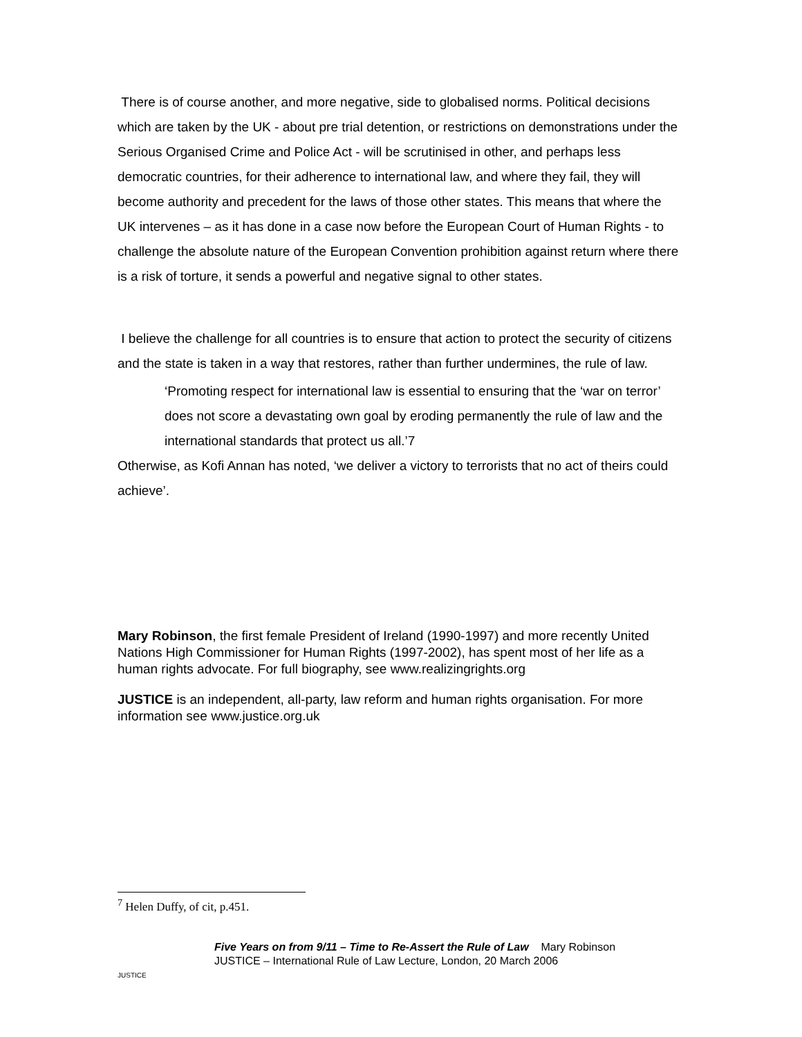There is of course another, and more negative, side to globalised norms. Political decisions which are taken by the UK - about pre trial detention, or restrictions on demonstrations under the Serious Organised Crime and Police Act - will be scrutinised in other, and perhaps less democratic countries, for their adherence to international law, and where they fail, they will become authority and precedent for the laws of those other states. This means that where the UK intervenes – as it has done in a case now before the European Court of Human Rights - to challenge the absolute nature of the European Convention prohibition against return where there is a risk of torture, it sends a powerful and negative signal to other states.
I believe the challenge for all countries is to ensure that action to protect the security of citizens and the state is taken in a way that restores, rather than further undermines, the rule of law.
‘Promoting respect for international law is essential to ensuring that the ‘war on terror’ does not score a devastating own goal by eroding permanently the rule of law and the international standards that protect us all.’7
Otherwise, as Kofi Annan has noted, ‘we deliver a victory to terrorists that no act of theirs could achieve’.
Mary Robinson, the first female President of Ireland (1990-1997) and more recently United Nations High Commissioner for Human Rights (1997-2002), has spent most of her life as a human rights advocate. For full biography, see www.realizingrights.org
JUSTICE is an independent, all-party, law reform and human rights organisation. For more information see www.justice.org.uk
<sup>7</sup> Helen Duffy, of cit, p.451.
JUSTICE
Five Years on from 9/11 – Time to Re-Assert the Rule of Law Mary Robinson
JUSTICE – International Rule of Law Lecture, London, 20 March 2006